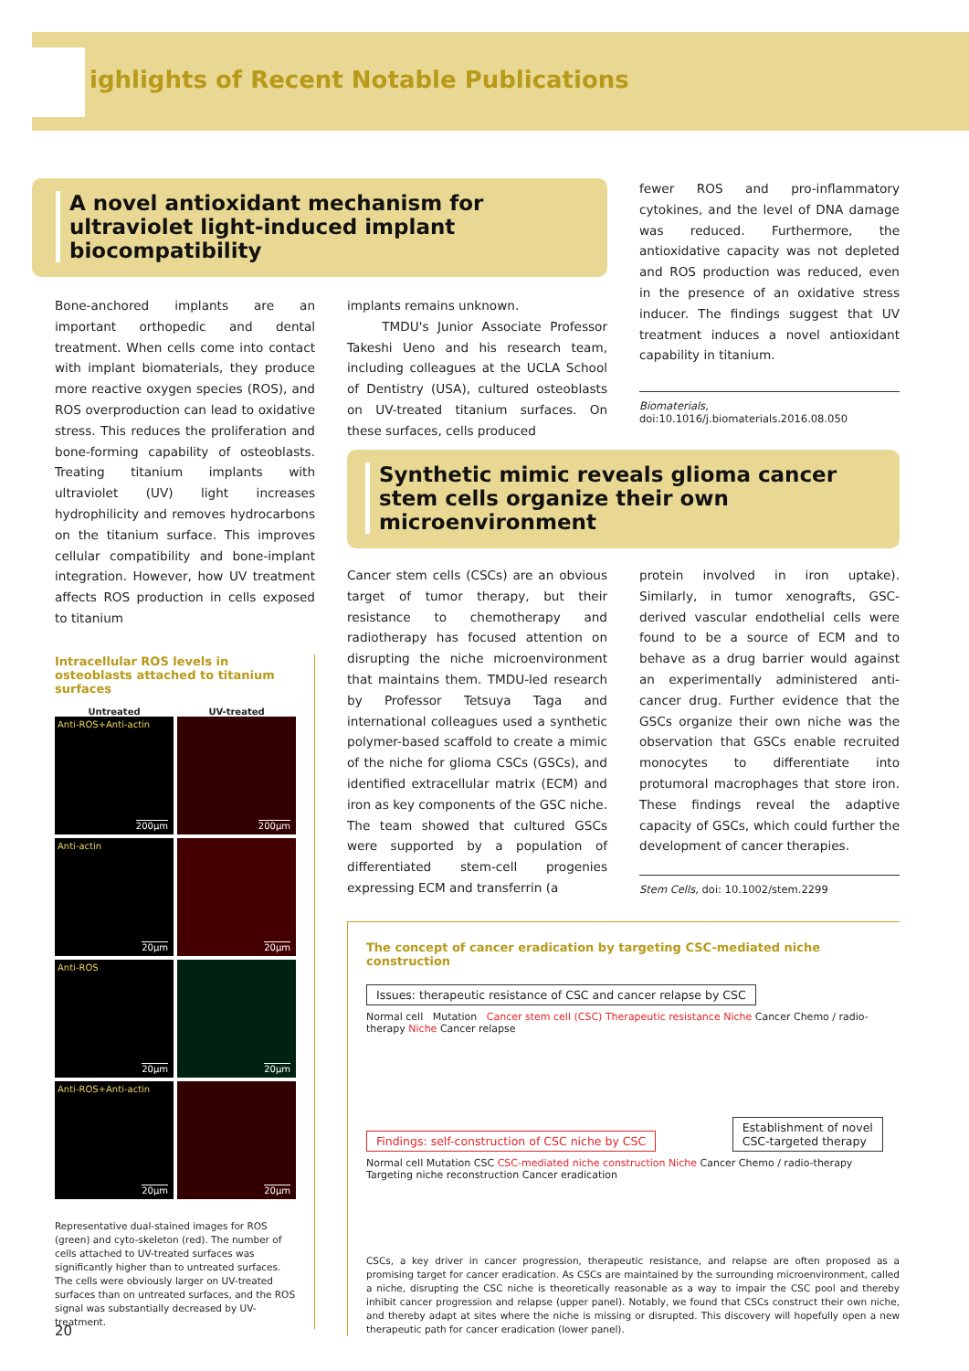ighlights of Recent Notable Publications
A novel antioxidant mechanism for ultraviolet light-induced implant biocompatibility
Bone-anchored implants are an important orthopedic and dental treatment. When cells come into contact with implant biomaterials, they produce more reactive oxygen species (ROS), and ROS overproduction can lead to oxidative stress. This reduces the proliferation and bone-forming capability of osteoblasts. Treating titanium implants with ultraviolet (UV) light increases hydrophilicity and removes hydrocarbons on the titanium surface. This improves cellular compatibility and bone-implant integration. However, how UV treatment affects ROS production in cells exposed to titanium
Intracellular ROS levels in osteoblasts attached to titanium surfaces
Untreated
UV-treated
Anti-ROS+Anti-actin
200μm
200μm
Anti-actin
20μm
20μm
Anti-ROS
20μm
20μm
Anti-ROS+Anti-actin
20μm
20μm
Representative dual-stained images for ROS (green) and cyto-skeleton (red). The number of cells attached to UV-treated surfaces was significantly higher than to untreated surfaces. The cells were obviously larger on UV-treated surfaces than on untreated surfaces, and the ROS signal was substantially decreased by UV-treatment.
implants remains unknown.
TMDU's Junior Associate Professor Takeshi Ueno and his research team, including colleagues at the UCLA School of Dentistry (USA), cultured osteoblasts on UV-treated titanium surfaces. On these surfaces, cells produced
fewer ROS and pro-inflammatory cytokines, and the level of DNA damage was reduced. Furthermore, the antioxidative capacity was not depleted and ROS production was reduced, even in the presence of an oxidative stress inducer. The findings suggest that UV treatment induces a novel antioxidant capability in titanium.
Biomaterials,
doi:10.1016/j.biomaterials.2016.08.050
Synthetic mimic reveals glioma cancer stem cells organize their own microenvironment
Cancer stem cells (CSCs) are an obvious target of tumor therapy, but their resistance to chemotherapy and radiotherapy has focused attention on disrupting the niche microenvironment that maintains them. TMDU-led research by Professor Tetsuya Taga and international colleagues used a synthetic polymer-based scaffold to create a mimic of the niche for glioma CSCs (GSCs), and identified extracellular matrix (ECM) and iron as key components of the GSC niche. The team showed that cultured GSCs were supported by a population of differentiated stem-cell progenies expressing ECM and transferrin (a
protein involved in iron uptake). Similarly, in tumor xenografts, GSC-derived vascular endothelial cells were found to be a source of ECM and to behave as a drug barrier would against an experimentally administered anti-cancer drug. Further evidence that the GSCs organize their own niche was the observation that GSCs enable recruited monocytes to differentiate into protumoral macrophages that store iron. These findings reveal the adaptive capacity of GSCs, which could further the development of cancer therapies.
Stem Cells, doi: 10.1002/stem.2299
The concept of cancer eradication by targeting CSC-mediated niche construction
Issues: therapeutic resistance of CSC and cancer relapse by CSC
Normal cell Mutation Cancer stem cell (CSC) Therapeutic resistance Niche Cancer Chemo / radio-therapy Niche Cancer relapse
Findings: self-construction of CSC niche by CSC
Establishment of novel
CSC-targeted therapy
Normal cell Mutation CSC CSC-mediated niche construction Niche Cancer Chemo / radio-therapy Targeting niche reconstruction Cancer eradication
CSCs, a key driver in cancer progression, therapeutic resistance, and relapse are often proposed as a promising target for cancer eradication. As CSCs are maintained by the surrounding microenvironment, called a niche, disrupting the CSC niche is theoretically reasonable as a way to impair the CSC pool and thereby inhibit cancer progression and relapse (upper panel). Notably, we found that CSCs construct their own niche, and thereby adapt at sites where the niche is missing or disrupted. This discovery will hopefully open a new therapeutic path for cancer eradication (lower panel).
20